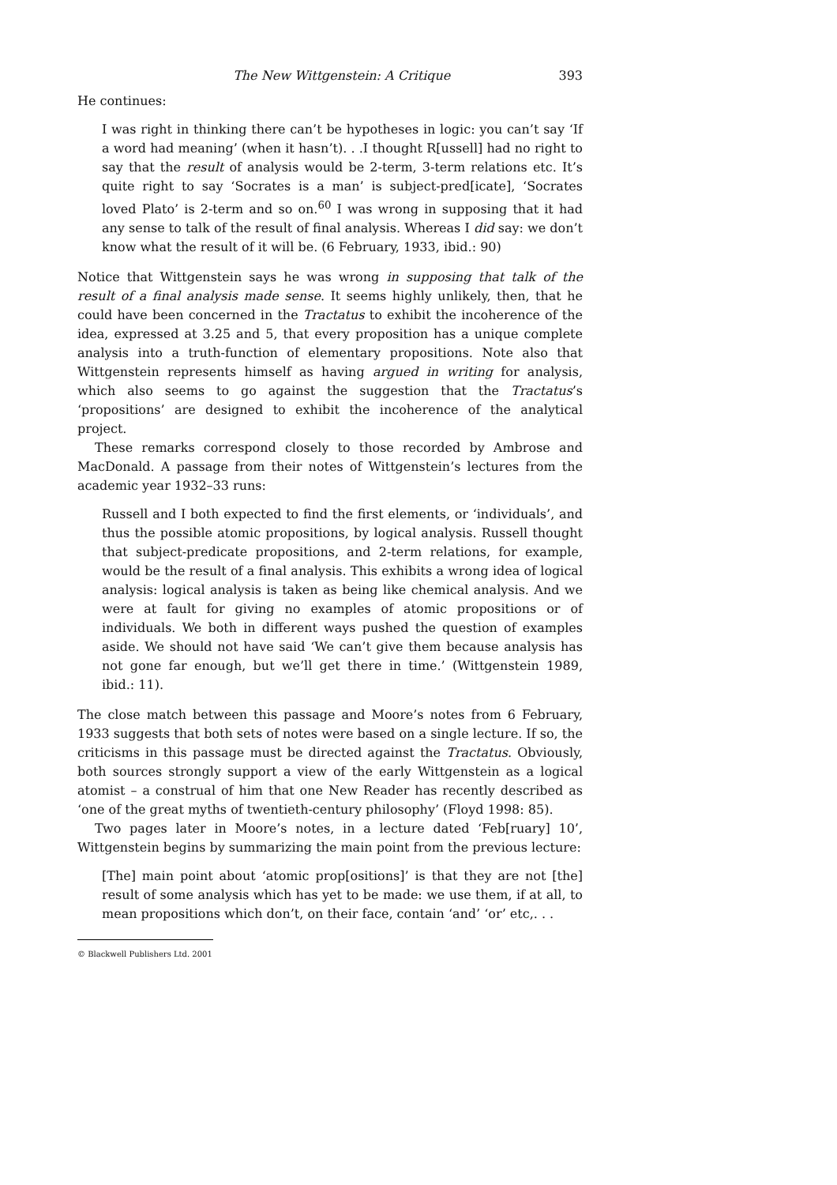The New Wittgenstein: A Critique 393
He continues:
I was right in thinking there can’t be hypotheses in logic: you can’t say ‘If a word had meaning’ (when it hasn’t). . .I thought R[ussell] had no right to say that the result of analysis would be 2-term, 3-term relations etc. It’s quite right to say ‘Socrates is a man’ is subject-pred[icate], ‘Socrates loved Plato’ is 2-term and so on.<sup>60</sup> I was wrong in supposing that it had any sense to talk of the result of final analysis. Whereas I did say: we don’t know what the result of it will be. (6 February, 1933, ibid.: 90)
Notice that Wittgenstein says he was wrong in supposing that talk of the result of a final analysis made sense. It seems highly unlikely, then, that he could have been concerned in the Tractatus to exhibit the incoherence of the idea, expressed at 3.25 and 5, that every proposition has a unique complete analysis into a truth-function of elementary propositions. Note also that Wittgenstein represents himself as having argued in writing for analysis, which also seems to go against the suggestion that the Tractatus’s ‘propositions’ are designed to exhibit the incoherence of the analytical project.
These remarks correspond closely to those recorded by Ambrose and MacDonald. A passage from their notes of Wittgenstein’s lectures from the academic year 1932–33 runs:
Russell and I both expected to find the first elements, or ‘individuals’, and thus the possible atomic propositions, by logical analysis. Russell thought that subject-predicate propositions, and 2-term relations, for example, would be the result of a final analysis. This exhibits a wrong idea of logical analysis: logical analysis is taken as being like chemical analysis. And we were at fault for giving no examples of atomic propositions or of individuals. We both in different ways pushed the question of examples aside. We should not have said ‘We can’t give them because analysis has not gone far enough, but we’ll get there in time.’ (Wittgenstein 1989, ibid.: 11).
The close match between this passage and Moore’s notes from 6 February, 1933 suggests that both sets of notes were based on a single lecture. If so, the criticisms in this passage must be directed against the Tractatus. Obviously, both sources strongly support a view of the early Wittgenstein as a logical atomist – a construal of him that one New Reader has recently described as ‘one of the great myths of twentieth-century philosophy’ (Floyd 1998: 85).
Two pages later in Moore’s notes, in a lecture dated ‘Feb[ruary] 10’, Wittgenstein begins by summarizing the main point from the previous lecture:
[The] main point about ‘atomic prop[ositions]’ is that they are not [the] result of some analysis which has yet to be made: we use them, if at all, to mean propositions which don’t, on their face, contain ‘and’ ‘or’ etc,. . .
© Blackwell Publishers Ltd. 2001